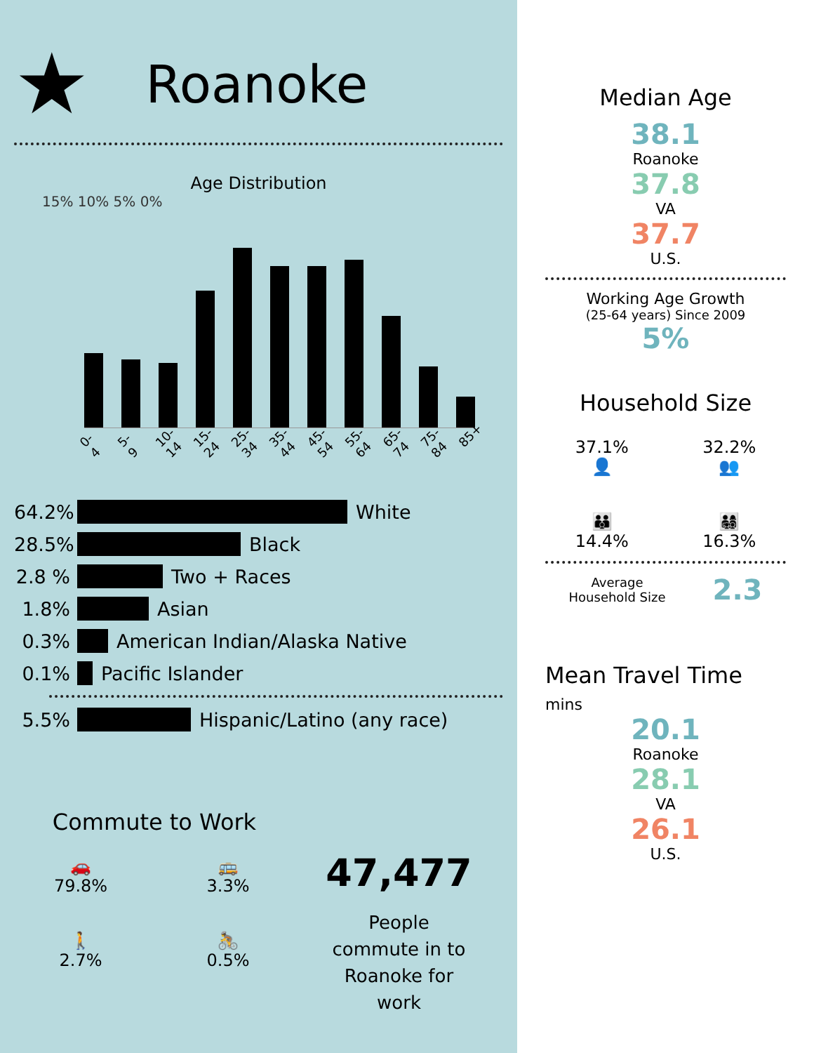★ Roanoke
Age Distribution
15% 10% 5% 0%
0-4 5-9 10-14 15-24 25-34 35-44 45-54 55-64 65-74 75-84 85+
64.2% White
28.5% Black
2.8 % Two + Races
1.8% Asian
0.3% American Indian/Alaska Native
0.1% Pacific Islander
5.5% Hispanic/Latino (any race)
Commute to Work
🚗
79.8%
🚌
3.3%
🚶
2.7%
🚴
0.5%
47,477
People
commute in to
Roanoke for
work
Median Age
38.1
Roanoke
37.8
VA
37.7
U.S.
Working Age Growth
(25-64 years) Since 2009
5%
Household Size
37.1%
👤
32.2%
👥
👪
14.4%
👨‍👩‍👧‍👦
16.3%
Average
Household Size
2.3
Mean Travel Time
mins
20.1
Roanoke
28.1
VA
26.1
U.S.